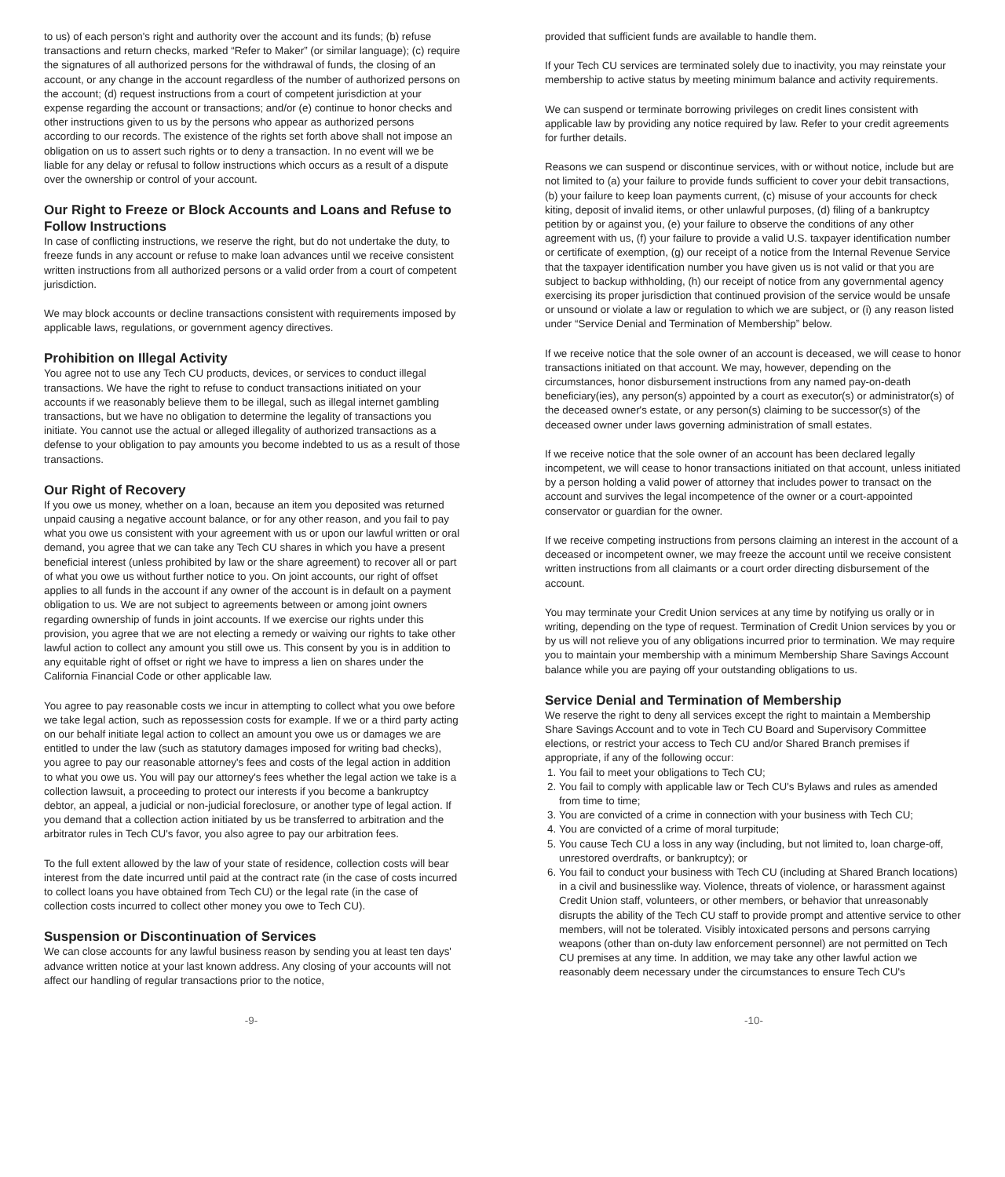to us) of each person's right and authority over the account and its funds; (b) refuse transactions and return checks, marked “Refer to Maker” (or similar language); (c) require the signatures of all authorized persons for the withdrawal of funds, the closing of an account, or any change in the account regardless of the number of authorized persons on the account; (d) request instructions from a court of competent jurisdiction at your expense regarding the account or transactions; and/or (e) continue to honor checks and other instructions given to us by the persons who appear as authorized persons according to our records. The existence of the rights set forth above shall not impose an obligation on us to assert such rights or to deny a transaction. In no event will we be liable for any delay or refusal to follow instructions which occurs as a result of a dispute over the ownership or control of your account.
Our Right to Freeze or Block Accounts and Loans and Refuse to Follow Instructions
In case of conflicting instructions, we reserve the right, but do not undertake the duty, to freeze funds in any account or refuse to make loan advances until we receive consistent written instructions from all authorized persons or a valid order from a court of competent jurisdiction.
We may block accounts or decline transactions consistent with requirements imposed by applicable laws, regulations, or government agency directives.
Prohibition on Illegal Activity
You agree not to use any Tech CU products, devices, or services to conduct illegal transactions. We have the right to refuse to conduct transactions initiated on your accounts if we reasonably believe them to be illegal, such as illegal internet gambling transactions, but we have no obligation to determine the legality of transactions you initiate. You cannot use the actual or alleged illegality of authorized transactions as a defense to your obligation to pay amounts you become indebted to us as a result of those transactions.
Our Right of Recovery
If you owe us money, whether on a loan, because an item you deposited was returned unpaid causing a negative account balance, or for any other reason, and you fail to pay what you owe us consistent with your agreement with us or upon our lawful written or oral demand, you agree that we can take any Tech CU shares in which you have a present beneficial interest (unless prohibited by law or the share agreement) to recover all or part of what you owe us without further notice to you. On joint accounts, our right of offset applies to all funds in the account if any owner of the account is in default on a payment obligation to us. We are not subject to agreements between or among joint owners regarding ownership of funds in joint accounts. If we exercise our rights under this provision, you agree that we are not electing a remedy or waiving our rights to take other lawful action to collect any amount you still owe us. This consent by you is in addition to any equitable right of offset or right we have to impress a lien on shares under the California Financial Code or other applicable law.
You agree to pay reasonable costs we incur in attempting to collect what you owe before we take legal action, such as repossession costs for example. If we or a third party acting on our behalf initiate legal action to collect an amount you owe us or damages we are entitled to under the law (such as statutory damages imposed for writing bad checks), you agree to pay our reasonable attorney's fees and costs of the legal action in addition to what you owe us. You will pay our attorney's fees whether the legal action we take is a collection lawsuit, a proceeding to protect our interests if you become a bankruptcy debtor, an appeal, a judicial or non-judicial foreclosure, or another type of legal action. If you demand that a collection action initiated by us be transferred to arbitration and the arbitrator rules in Tech CU's favor, you also agree to pay our arbitration fees.
To the full extent allowed by the law of your state of residence, collection costs will bear interest from the date incurred until paid at the contract rate (in the case of costs incurred to collect loans you have obtained from Tech CU) or the legal rate (in the case of collection costs incurred to collect other money you owe to Tech CU).
Suspension or Discontinuation of Services
We can close accounts for any lawful business reason by sending you at least ten days' advance written notice at your last known address. Any closing of your accounts will not affect our handling of regular transactions prior to the notice,
provided that sufficient funds are available to handle them.
If your Tech CU services are terminated solely due to inactivity, you may reinstate your membership to active status by meeting minimum balance and activity requirements.
We can suspend or terminate borrowing privileges on credit lines consistent with applicable law by providing any notice required by law. Refer to your credit agreements for further details.
Reasons we can suspend or discontinue services, with or without notice, include but are not limited to (a) your failure to provide funds sufficient to cover your debit transactions, (b) your failure to keep loan payments current, (c) misuse of your accounts for check kiting, deposit of invalid items, or other unlawful purposes, (d) filing of a bankruptcy petition by or against you, (e) your failure to observe the conditions of any other agreement with us, (f) your failure to provide a valid U.S. taxpayer identification number or certificate of exemption, (g) our receipt of a notice from the Internal Revenue Service that the taxpayer identification number you have given us is not valid or that you are subject to backup withholding, (h) our receipt of notice from any governmental agency exercising its proper jurisdiction that continued provision of the service would be unsafe or unsound or violate a law or regulation to which we are subject, or (i) any reason listed under “Service Denial and Termination of Membership” below.
If we receive notice that the sole owner of an account is deceased, we will cease to honor transactions initiated on that account. We may, however, depending on the circumstances, honor disbursement instructions from any named pay-on-death beneficiary(ies), any person(s) appointed by a court as executor(s) or administrator(s) of the deceased owner's estate, or any person(s) claiming to be successor(s) of the deceased owner under laws governing administration of small estates.
If we receive notice that the sole owner of an account has been declared legally incompetent, we will cease to honor transactions initiated on that account, unless initiated by a person holding a valid power of attorney that includes power to transact on the account and survives the legal incompetence of the owner or a court-appointed conservator or guardian for the owner.
If we receive competing instructions from persons claiming an interest in the account of a deceased or incompetent owner, we may freeze the account until we receive consistent written instructions from all claimants or a court order directing disbursement of the account.
You may terminate your Credit Union services at any time by notifying us orally or in writing, depending on the type of request. Termination of Credit Union services by you or by us will not relieve you of any obligations incurred prior to termination. We may require you to maintain your membership with a minimum Membership Share Savings Account balance while you are paying off your outstanding obligations to us.
Service Denial and Termination of Membership
We reserve the right to deny all services except the right to maintain a Membership Share Savings Account and to vote in Tech CU Board and Supervisory Committee elections, or restrict your access to Tech CU and/or Shared Branch premises if appropriate, if any of the following occur:
1. You fail to meet your obligations to Tech CU;
2. You fail to comply with applicable law or Tech CU's Bylaws and rules as amended from time to time;
3. You are convicted of a crime in connection with your business with Tech CU;
4. You are convicted of a crime of moral turpitude;
5. You cause Tech CU a loss in any way (including, but not limited to, loan charge-off, unrestored overdrafts, or bankruptcy); or
6. You fail to conduct your business with Tech CU (including at Shared Branch locations) in a civil and businesslike way. Violence, threats of violence, or harassment against Credit Union staff, volunteers, or other members, or behavior that unreasonably disrupts the ability of the Tech CU staff to provide prompt and attentive service to other members, will not be tolerated. Visibly intoxicated persons and persons carrying weapons (other than on-duty law enforcement personnel) are not permitted on Tech CU premises at any time. In addition, we may take any other lawful action we reasonably deem necessary under the circumstances to ensure Tech CU's
-9- -10-